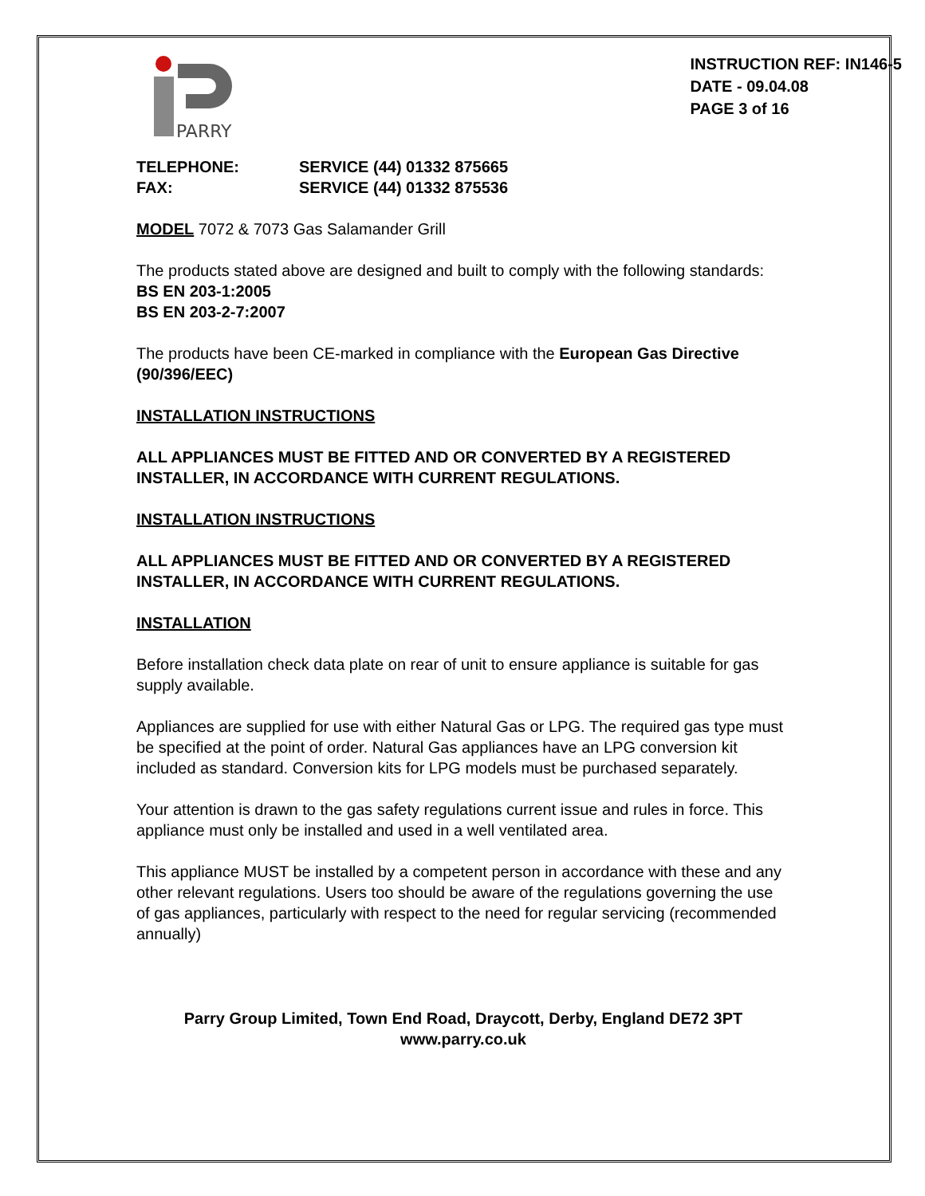PARRY
INSTRUCTION REF: IN146-5
DATE - 09.04.08
PAGE 3 of 16
TELEPHONE: SERVICE (44) 01332 875665
FAX: SERVICE (44) 01332 875536
MODEL 7072 & 7073 Gas Salamander Grill
The products stated above are designed and built to comply with the following standards:
BS EN 203-1:2005
BS EN 203-2-7:2007
The products have been CE-marked in compliance with the European Gas Directive (90/396/EEC)
INSTALLATION INSTRUCTIONS
ALL APPLIANCES MUST BE FITTED AND OR CONVERTED BY A REGISTERED INSTALLER, IN ACCORDANCE WITH CURRENT REGULATIONS.
INSTALLATION INSTRUCTIONS
ALL APPLIANCES MUST BE FITTED AND OR CONVERTED BY A REGISTERED INSTALLER, IN ACCORDANCE WITH CURRENT REGULATIONS.
INSTALLATION
Before installation check data plate on rear of unit to ensure appliance is suitable for gas supply available.
Appliances are supplied for use with either Natural Gas or LPG. The required gas type must be specified at the point of order. Natural Gas appliances have an LPG conversion kit included as standard. Conversion kits for LPG models must be purchased separately.
Your attention is drawn to the gas safety regulations current issue and rules in force. This appliance must only be installed and used in a well ventilated area.
This appliance MUST be installed by a competent person in accordance with these and any other relevant regulations. Users too should be aware of the regulations governing the use of gas appliances, particularly with respect to the need for regular servicing (recommended annually)
Parry Group Limited, Town End Road, Draycott, Derby, England DE72 3PT
www.parry.co.uk